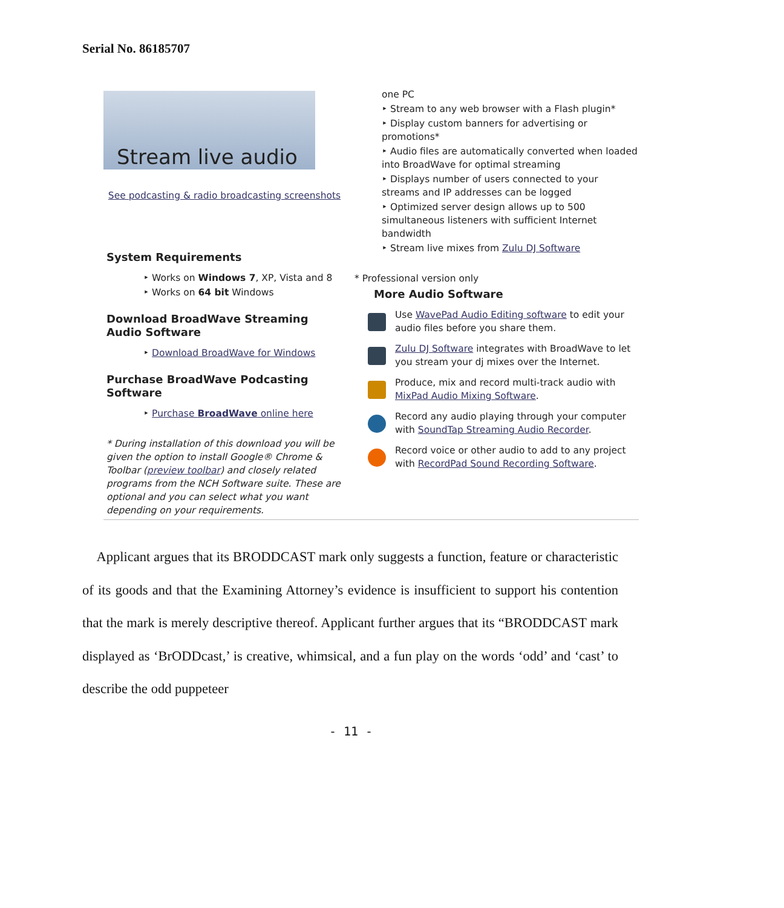Serial No. 86185707
Stream live audio
See podcasting & radio broadcasting screenshots
System Requirements
‣ Works on Windows 7, XP, Vista and 8
‣ Works on 64 bit Windows
Download BroadWave Streaming Audio Software
‣ Download BroadWave for Windows
Purchase BroadWave Podcasting Software
‣ Purchase BroadWave online here
* During installation of this download you will be given the option to install Google® Chrome & Toolbar (preview toolbar) and closely related programs from the NCH Software suite. These are optional and you can select what you want depending on your requirements.
one PC
‣ Stream to any web browser with a Flash plugin*
‣ Display custom banners for advertising or promotions*
‣ Audio files are automatically converted when loaded into BroadWave for optimal streaming
‣ Displays number of users connected to your streams and IP addresses can be logged
‣ Optimized server design allows up to 500 simultaneous listeners with sufficient Internet bandwidth
‣ Stream live mixes from Zulu DJ Software
* Professional version only
More Audio Software
Use WavePad Audio Editing software to edit your audio files before you share them.
Zulu DJ Software integrates with BroadWave to let you stream your dj mixes over the Internet.
Produce, mix and record multi-track audio with MixPad Audio Mixing Software.
Record any audio playing through your computer with SoundTap Streaming Audio Recorder.
Record voice or other audio to add to any project with RecordPad Sound Recording Software.
Applicant argues that its BRODDCAST mark only suggests a function, feature or characteristic of its goods and that the Examining Attorney’s evidence is insufficient to support his contention that the mark is merely descriptive thereof. Applicant further argues that its “BRODDCAST mark displayed as ‘BrODDcast,’ is creative, whimsical, and a fun play on the words ‘odd’ and ‘cast’ to describe the odd puppeteer
- 11 -